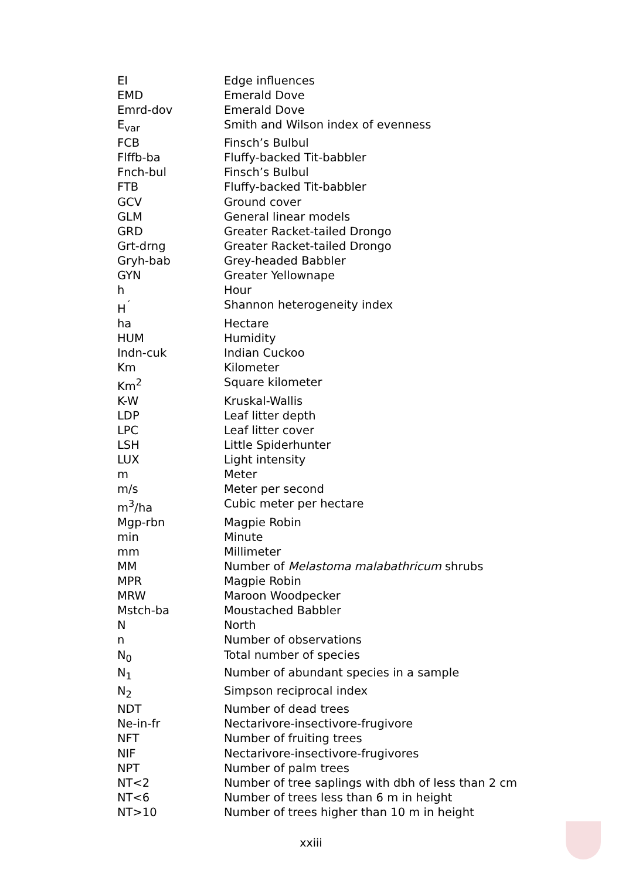| EI | Edge influences |
| EMD | Emerald Dove |
| Emrd-dov | Emerald Dove |
| E<sub>var</sub> | Smith and Wilson index of evenness |
| FCB | Finsch’s Bulbul |
| Flffb-ba | Fluffy-backed Tit-babbler |
| Fnch-bul | Finsch’s Bulbul |
| FTB | Fluffy-backed Tit-babbler |
| GCV | Ground cover |
| GLM | General linear models |
| GRD | Greater Racket-tailed Drongo |
| Grt-drng | Greater Racket-tailed Drongo |
| Gryh-bab | Grey-headed Babbler |
| GYN | Greater Yellownape |
| h | Hour |
| H<sup>´</sup> | Shannon heterogeneity index |
| ha | Hectare |
| HUM | Humidity |
| Indn-cuk | Indian Cuckoo |
| Km | Kilometer |
| Km<sup>2</sup> | Square kilometer |
| K-W | Kruskal-Wallis |
| LDP | Leaf litter depth |
| LPC | Leaf litter cover |
| LSH | Little Spiderhunter |
| LUX | Light intensity |
| m | Meter |
| m/s | Meter per second |
| m<sup>3</sup>/ha | Cubic meter per hectare |
| Mgp-rbn | Magpie Robin |
| min | Minute |
| mm | Millimeter |
| MM | Number of Melastoma malabathricum shrubs |
| MPR | Magpie Robin |
| MRW | Maroon Woodpecker |
| Mstch-ba | Moustached Babbler |
| N | North |
| n | Number of observations |
| N<sub>0</sub> | Total number of species |
| N<sub>1</sub> | Number of abundant species in a sample |
| N<sub>2</sub> | Simpson reciprocal index |
| NDT | Number of dead trees |
| Ne-in-fr | Nectarivore-insectivore-frugivore |
| NFT | Number of fruiting trees |
| NIF | Nectarivore-insectivore-frugivores |
| NPT | Number of palm trees |
| NT<2 | Number of tree saplings with dbh of less than 2 cm |
| NT<6 | Number of trees less than 6 m in height |
| NT>10 | Number of trees higher than 10 m in height |
xxiii